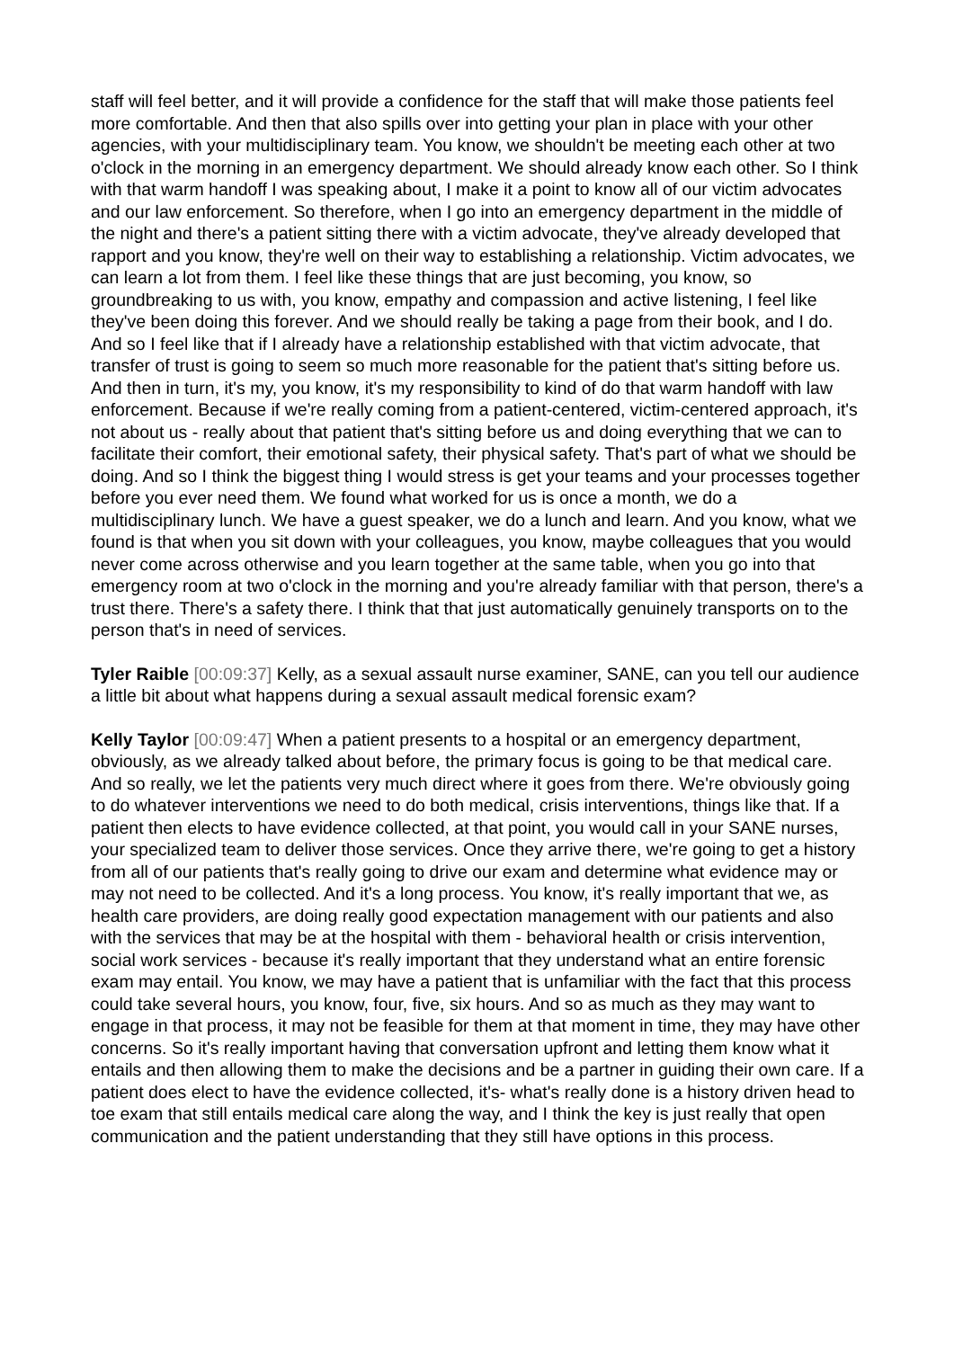staff will feel better, and it will provide a confidence for the staff that will make those patients feel more comfortable. And then that also spills over into getting your plan in place with your other agencies, with your multidisciplinary team. You know, we shouldn't be meeting each other at two o'clock in the morning in an emergency department. We should already know each other. So I think with that warm handoff I was speaking about, I make it a point to know all of our victim advocates and our law enforcement. So therefore, when I go into an emergency department in the middle of the night and there's a patient sitting there with a victim advocate, they've already developed that rapport and you know, they're well on their way to establishing a relationship. Victim advocates, we can learn a lot from them. I feel like these things that are just becoming, you know, so groundbreaking to us with, you know, empathy and compassion and active listening, I feel like they've been doing this forever. And we should really be taking a page from their book, and I do. And so I feel like that if I already have a relationship established with that victim advocate, that transfer of trust is going to seem so much more reasonable for the patient that's sitting before us. And then in turn, it's my, you know, it's my responsibility to kind of do that warm handoff with law enforcement. Because if we're really coming from a patient-centered, victim-centered approach, it's not about us - really about that patient that's sitting before us and doing everything that we can to facilitate their comfort, their emotional safety, their physical safety. That's part of what we should be doing. And so I think the biggest thing I would stress is get your teams and your processes together before you ever need them. We found what worked for us is once a month, we do a multidisciplinary lunch. We have a guest speaker, we do a lunch and learn. And you know, what we found is that when you sit down with your colleagues, you know, maybe colleagues that you would never come across otherwise and you learn together at the same table, when you go into that emergency room at two o'clock in the morning and you're already familiar with that person, there's a trust there. There's a safety there. I think that that just automatically genuinely transports on to the person that's in need of services.
Tyler Raible [00:09:37] Kelly, as a sexual assault nurse examiner, SANE, can you tell our audience a little bit about what happens during a sexual assault medical forensic exam?
Kelly Taylor [00:09:47] When a patient presents to a hospital or an emergency department, obviously, as we already talked about before, the primary focus is going to be that medical care. And so really, we let the patients very much direct where it goes from there. We're obviously going to do whatever interventions we need to do both medical, crisis interventions, things like that. If a patient then elects to have evidence collected, at that point, you would call in your SANE nurses, your specialized team to deliver those services. Once they arrive there, we're going to get a history from all of our patients that's really going to drive our exam and determine what evidence may or may not need to be collected. And it's a long process. You know, it's really important that we, as health care providers, are doing really good expectation management with our patients and also with the services that may be at the hospital with them - behavioral health or crisis intervention, social work services - because it's really important that they understand what an entire forensic exam may entail. You know, we may have a patient that is unfamiliar with the fact that this process could take several hours, you know, four, five, six hours. And so as much as they may want to engage in that process, it may not be feasible for them at that moment in time, they may have other concerns. So it's really important having that conversation upfront and letting them know what it entails and then allowing them to make the decisions and be a partner in guiding their own care. If a patient does elect to have the evidence collected, it's- what's really done is a history driven head to toe exam that still entails medical care along the way, and I think the key is just really that open communication and the patient understanding that they still have options in this process.